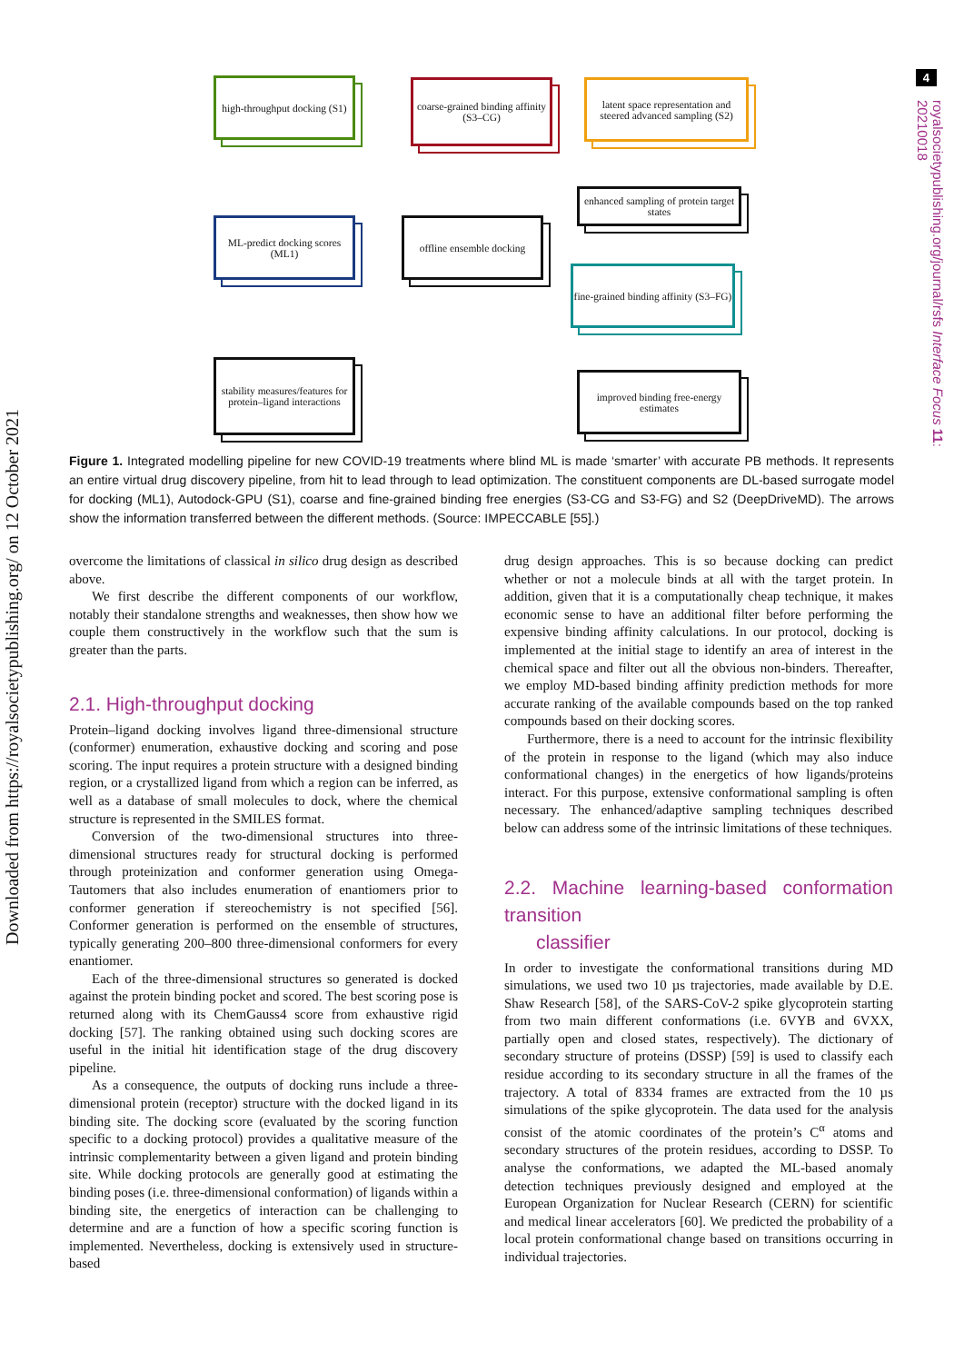Downloaded from https://royalsocietypublishing.org/ on 12 October 2021
4
royalsocietypublishing.org/journal/rsfs Interface Focus 11: 20210018
high-throughput docking (S1)
coarse-grained binding affinity (S3–CG)
latent space representation and steered advanced sampling (S2)
enhanced sampling of protein target states
ML-predict docking scores (ML1)
offline ensemble docking
fine-grained binding affinity (S3–FG)
stability measures/features for protein–ligand interactions
improved binding free-energy estimates
Figure 1. Integrated modelling pipeline for new COVID-19 treatments where blind ML is made ‘smarter’ with accurate PB methods. It represents an entire virtual drug discovery pipeline, from hit to lead through to lead optimization. The constituent components are DL-based surrogate model for docking (ML1), Autodock-GPU (S1), coarse and fine-grained binding free energies (S3-CG and S3-FG) and S2 (DeepDriveMD). The arrows show the information transferred between the different methods. (Source: IMPECCABLE [55].)
overcome the limitations of classical in silico drug design as described above.
We first describe the different components of our workflow, notably their standalone strengths and weaknesses, then show how we couple them constructively in the workflow such that the sum is greater than the parts.
2.1. High-throughput docking
Protein–ligand docking involves ligand three-dimensional structure (conformer) enumeration, exhaustive docking and scoring and pose scoring. The input requires a protein structure with a designed binding region, or a crystallized ligand from which a region can be inferred, as well as a database of small molecules to dock, where the chemical structure is represented in the SMILES format.
Conversion of the two-dimensional structures into three-dimensional structures ready for structural docking is performed through proteinization and conformer generation using Omega-Tautomers that also includes enumeration of enantiomers prior to conformer generation if stereochemistry is not specified [56]. Conformer generation is performed on the ensemble of structures, typically generating 200–800 three-dimensional conformers for every enantiomer.
Each of the three-dimensional structures so generated is docked against the protein binding pocket and scored. The best scoring pose is returned along with its ChemGauss4 score from exhaustive rigid docking [57]. The ranking obtained using such docking scores are useful in the initial hit identification stage of the drug discovery pipeline.
As a consequence, the outputs of docking runs include a three-dimensional protein (receptor) structure with the docked ligand in its binding site. The docking score (evaluated by the scoring function specific to a docking protocol) provides a qualitative measure of the intrinsic complementarity between a given ligand and protein binding site. While docking protocols are generally good at estimating the binding poses (i.e. three-dimensional conformation) of ligands within a binding site, the energetics of interaction can be challenging to determine and are a function of how a specific scoring function is implemented. Nevertheless, docking is extensively used in structure-based
drug design approaches. This is so because docking can predict whether or not a molecule binds at all with the target protein. In addition, given that it is a computationally cheap technique, it makes economic sense to have an additional filter before performing the expensive binding affinity calculations. In our protocol, docking is implemented at the initial stage to identify an area of interest in the chemical space and filter out all the obvious non-binders. Thereafter, we employ MD-based binding affinity prediction methods for more accurate ranking of the available compounds based on the top ranked compounds based on their docking scores.
Furthermore, there is a need to account for the intrinsic flexibility of the protein in response to the ligand (which may also induce conformational changes) in the energetics of how ligands/proteins interact. For this purpose, extensive conformational sampling is often necessary. The enhanced/adaptive sampling techniques described below can address some of the intrinsic limitations of these techniques.
2.2. Machine learning-based conformation transition
classifier
In order to investigate the conformational transitions during MD simulations, we used two 10 µs trajectories, made available by D.E. Shaw Research [58], of the SARS-CoV-2 spike glycoprotein starting from two main different conformations (i.e. 6VYB and 6VXX, partially open and closed states, respectively). The dictionary of secondary structure of proteins (DSSP) [59] is used to classify each residue according to its secondary structure in all the frames of the trajectory. A total of 8334 frames are extracted from the 10 µs simulations of the spike glycoprotein. The data used for the analysis consist of the atomic coordinates of the protein’s C<sup>α</sup> atoms and secondary structures of the protein residues, according to DSSP. To analyse the conformations, we adapted the ML-based anomaly detection techniques previously designed and employed at the European Organization for Nuclear Research (CERN) for scientific and medical linear accelerators [60]. We predicted the probability of a local protein conformational change based on transitions occurring in individual trajectories.